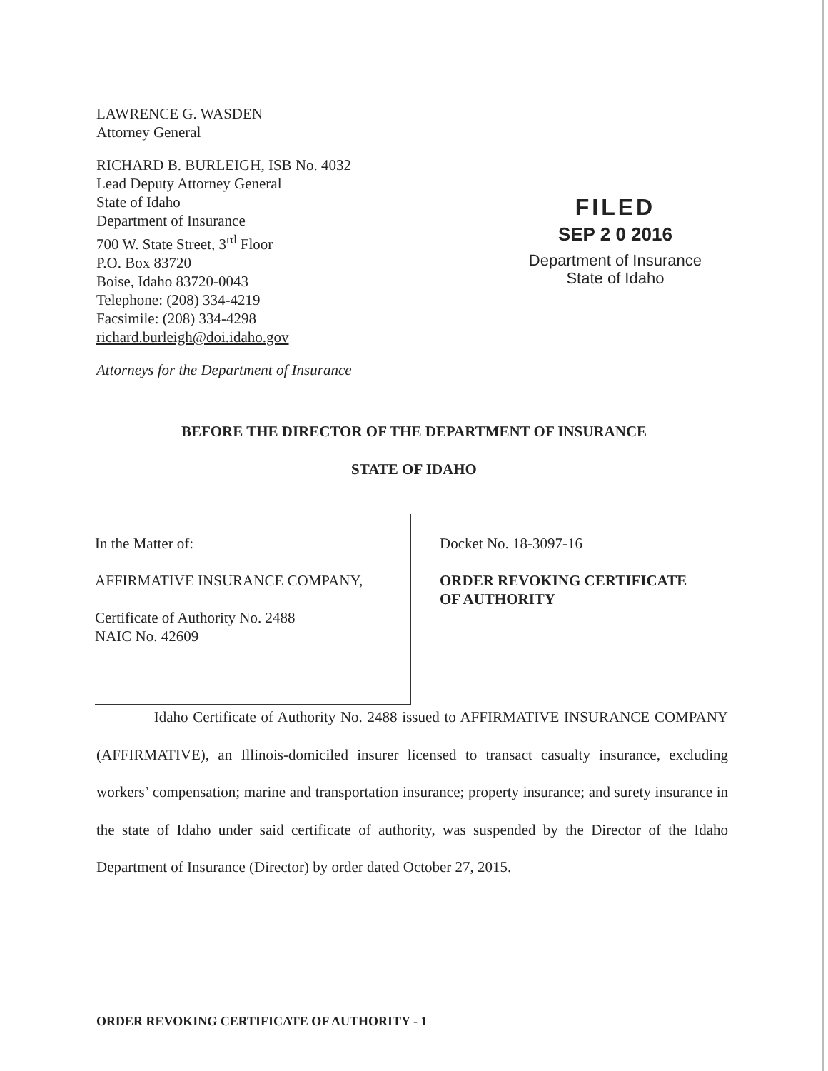LAWRENCE G. WASDEN
Attorney General
RICHARD B. BURLEIGH, ISB No. 4032
Lead Deputy Attorney General
State of Idaho
Department of Insurance
700 W. State Street, 3<sup>rd</sup> Floor
P.O. Box 83720
Boise, Idaho 83720-0043
Telephone: (208) 334-4219
Facsimile: (208) 334-4298
richard.burleigh@doi.idaho.gov
Attorneys for the Department of Insurance
FILED
SEP 2 0 2016
Department of Insurance
State of Idaho
BEFORE THE DIRECTOR OF THE DEPARTMENT OF INSURANCE
STATE OF IDAHO
In the Matter of:
AFFIRMATIVE INSURANCE COMPANY,
Certificate of Authority No. 2488
NAIC No. 42609
Docket No. 18-3097-16
ORDER REVOKING CERTIFICATE
OF AUTHORITY
Idaho Certificate of Authority No. 2488 issued to AFFIRMATIVE INSURANCE COMPANY (AFFIRMATIVE), an Illinois-domiciled insurer licensed to transact casualty insurance, excluding workers’ compensation; marine and transportation insurance; property insurance; and surety insurance in the state of Idaho under said certificate of authority, was suspended by the Director of the Idaho Department of Insurance (Director) by order dated October 27, 2015.
ORDER REVOKING CERTIFICATE OF AUTHORITY - 1